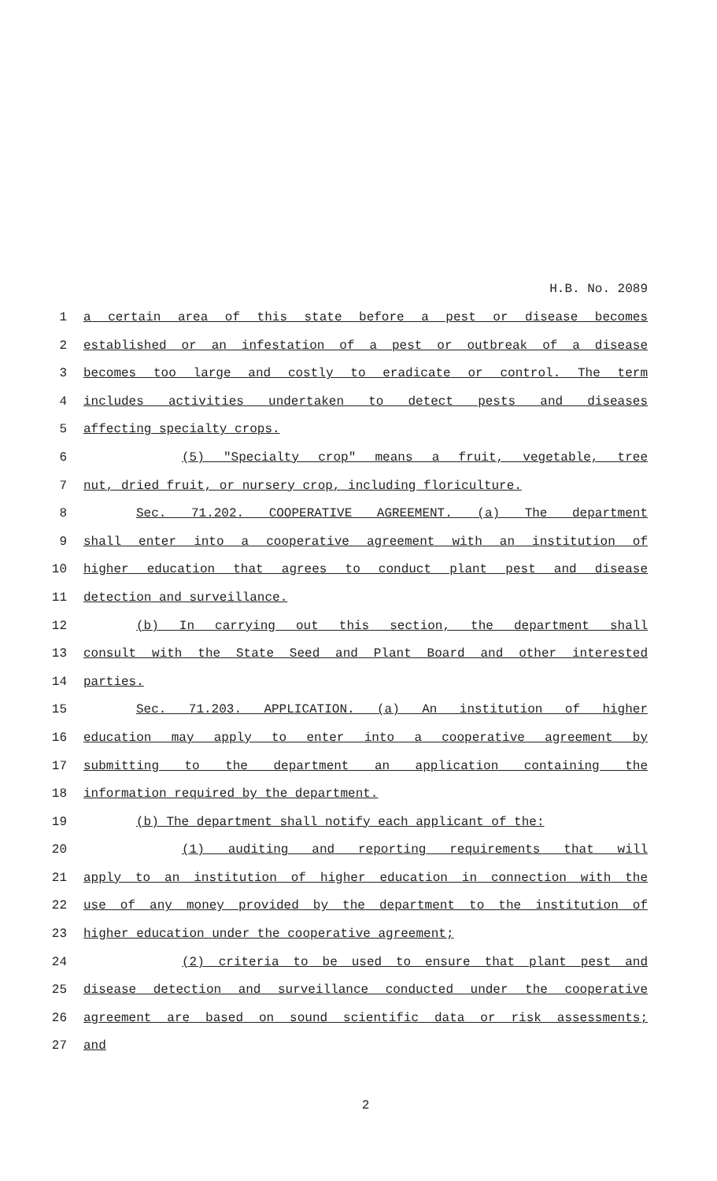H.B. No. 2089
1 a certain area of this state before a pest or disease becomes
2 established or an infestation of a pest or outbreak of a disease
3 becomes too large and costly to eradicate or control. The term
4 includes activities undertaken to detect pests and diseases
5 affecting specialty crops.
6 (5) "Specialty crop" means a fruit, vegetable, tree
7 nut, dried fruit, or nursery crop, including floriculture.
8 Sec. 71.202. COOPERATIVE AGREEMENT. (a) The department
9 shall enter into a cooperative agreement with an institution of
10 higher education that agrees to conduct plant pest and disease
11 detection and surveillance.
12 (b) In carrying out this section, the department shall
13 consult with the State Seed and Plant Board and other interested
14 parties.
15 Sec. 71.203. APPLICATION. (a) An institution of higher
16 education may apply to enter into a cooperative agreement by
17 submitting to the department an application containing the
18 information required by the department.
19 (b) The department shall notify each applicant of the:
20 (1) auditing and reporting requirements that will
21 apply to an institution of higher education in connection with the
22 use of any money provided by the department to the institution of
23 higher education under the cooperative agreement;
24 (2) criteria to be used to ensure that plant pest and
25 disease detection and surveillance conducted under the cooperative
26 agreement are based on sound scientific data or risk assessments;
27 and
2